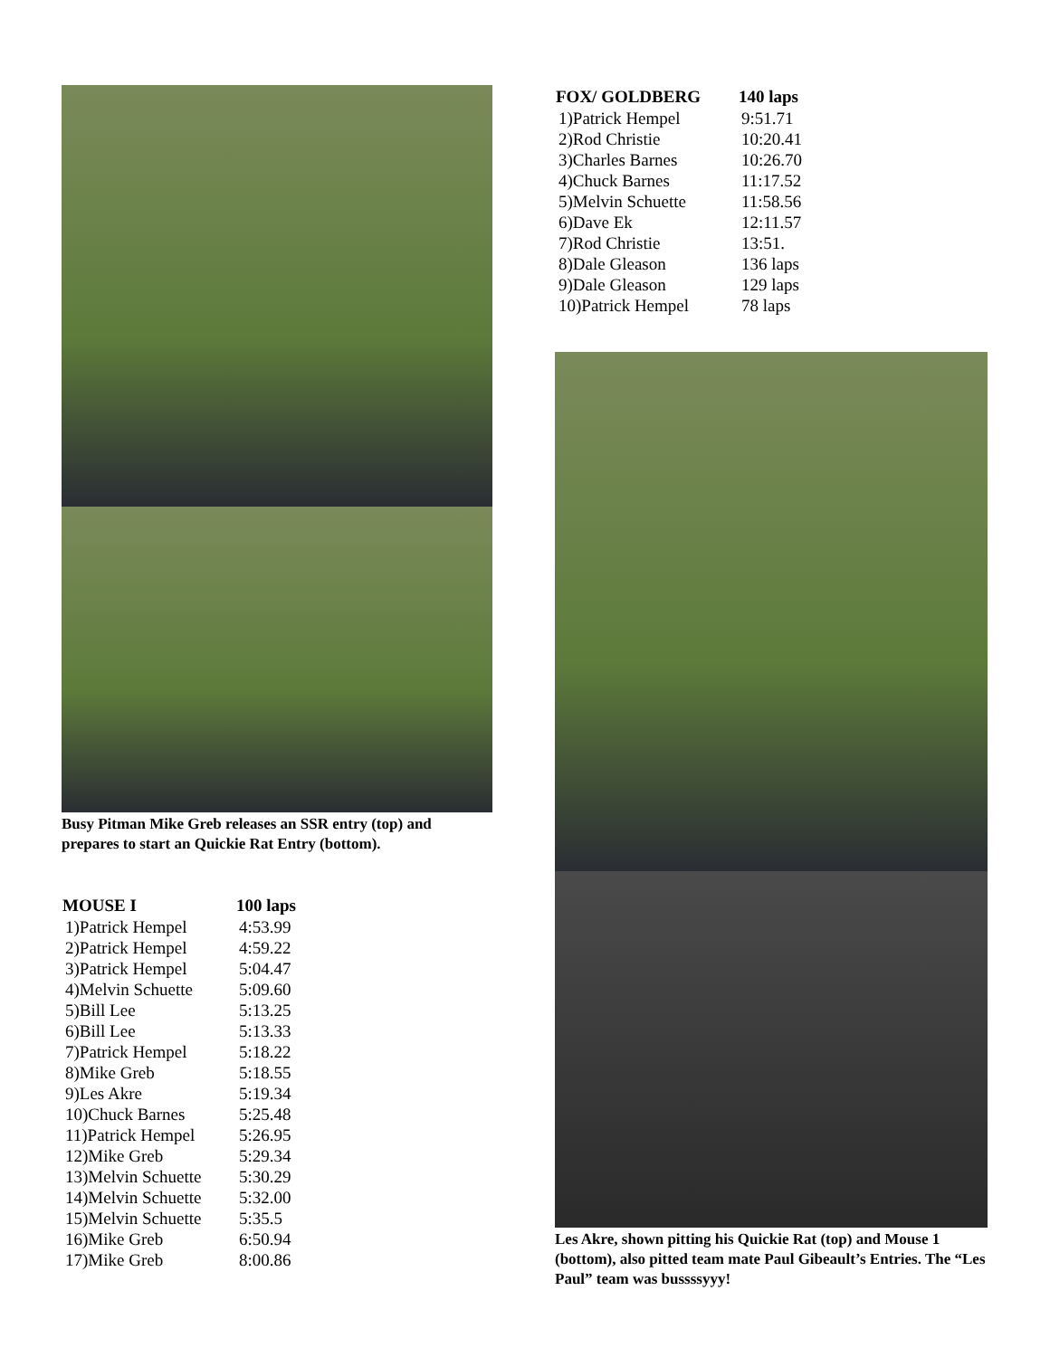Busy Pitman Mike Greb releases an SSR entry (top) and prepares to start an Quickie Rat Entry (bottom).
| MOUSE I | 100 laps |
| --- | --- |
| 1)Patrick Hempel | 4:53.99 |
| 2)Patrick Hempel | 4:59.22 |
| 3)Patrick Hempel | 5:04.47 |
| 4)Melvin Schuette | 5:09.60 |
| 5)Bill Lee | 5:13.25 |
| 6)Bill Lee | 5:13.33 |
| 7)Patrick Hempel | 5:18.22 |
| 8)Mike Greb | 5:18.55 |
| 9)Les Akre | 5:19.34 |
| 10)Chuck Barnes | 5:25.48 |
| 11)Patrick Hempel | 5:26.95 |
| 12)Mike Greb | 5:29.34 |
| 13)Melvin Schuette | 5:30.29 |
| 14)Melvin Schuette | 5:32.00 |
| 15)Melvin Schuette | 5:35.5 |
| 16)Mike Greb | 6:50.94 |
| 17)Mike Greb | 8:00.86 |
| FOX/ GOLDBERG | 140 laps |
| --- | --- |
| 1)Patrick Hempel | 9:51.71 |
| 2)Rod Christie | 10:20.41 |
| 3)Charles Barnes | 10:26.70 |
| 4)Chuck Barnes | 11:17.52 |
| 5)Melvin Schuette | 11:58.56 |
| 6)Dave Ek | 12:11.57 |
| 7)Rod Christie | 13:51. |
| 8)Dale Gleason | 136 laps |
| 9)Dale Gleason | 129 laps |
| 10)Patrick Hempel | 78 laps |
Les Akre, shown pitting his Quickie Rat (top) and Mouse 1 (bottom), also pitted team mate Paul Gibeault’s Entries. The “Les Paul” team was bussssyyy!